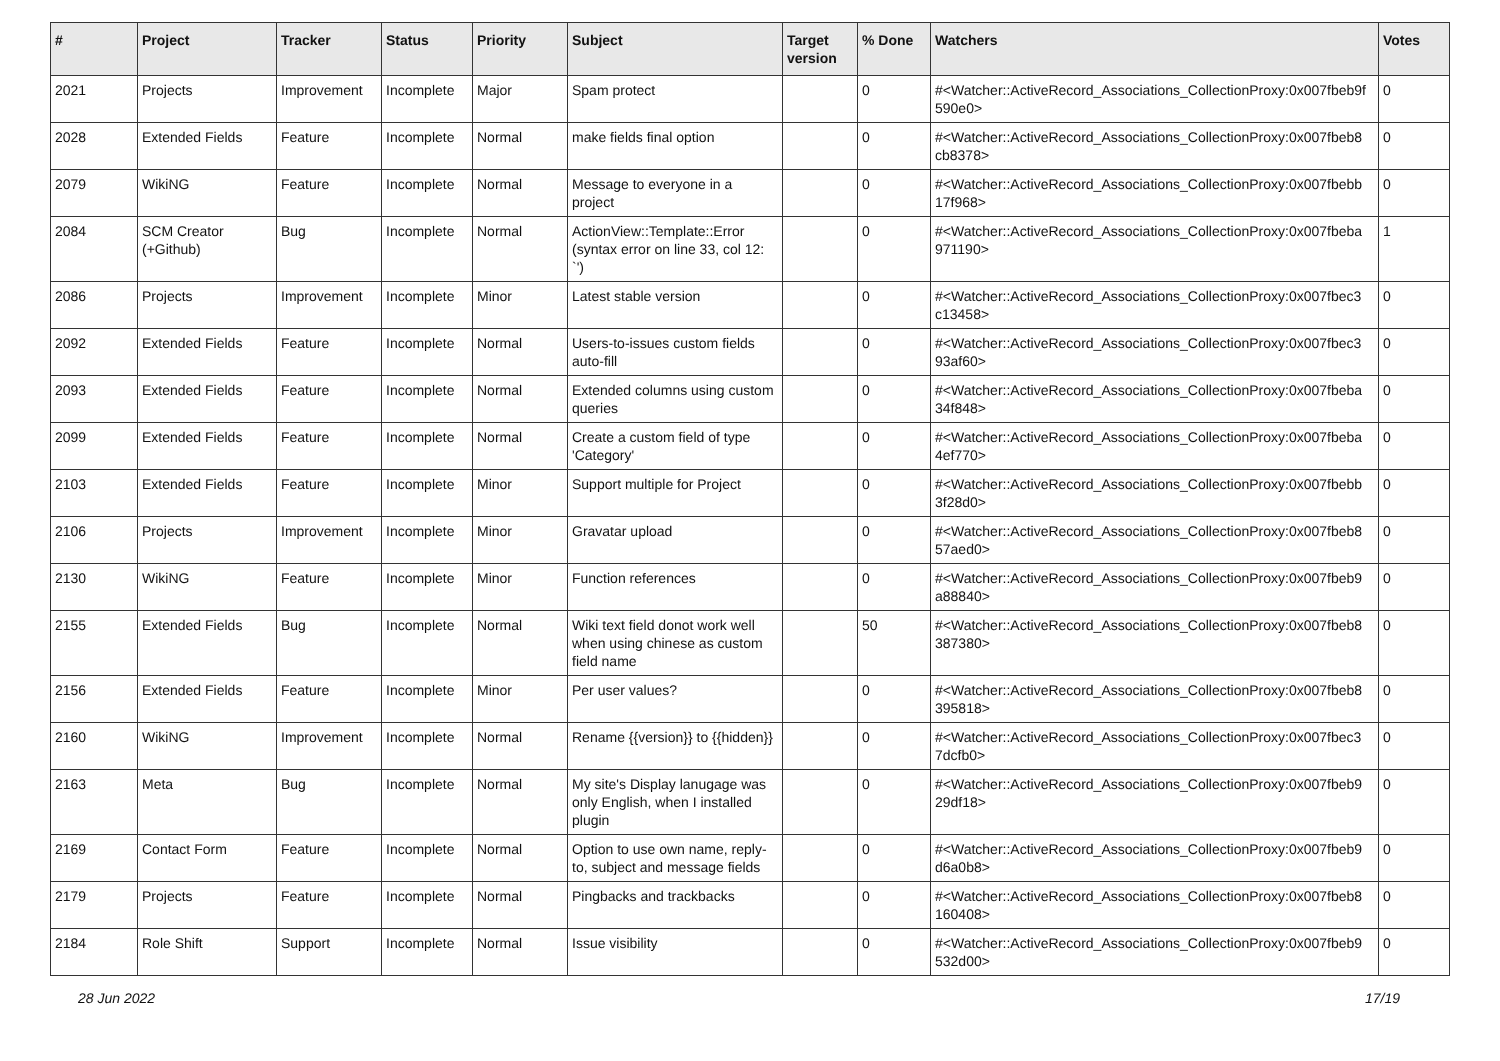| # | Project | Tracker | Status | Priority | Subject | Target version | % Done | Watchers | Votes |
| --- | --- | --- | --- | --- | --- | --- | --- | --- | --- |
| 2021 | Projects | Improvement | Incomplete | Major | Spam protect | | 0 | #<Watcher::ActiveRecord_Associations_CollectionProxy:0x007fbeb9f 590e0> | 0 |
| 2028 | Extended Fields | Feature | Incomplete | Normal | make fields final option | | 0 | #<Watcher::ActiveRecord_Associations_CollectionProxy:0x007fbeb8 cb8378> | 0 |
| 2079 | WikiNG | Feature | Incomplete | Normal | Message to everyone in a project | | 0 | #<Watcher::ActiveRecord_Associations_CollectionProxy:0x007fbebb 17f968> | 0 |
| 2084 | SCM Creator (+Github) | Bug | Incomplete | Normal | ActionView::Template::Error (syntax error on line 33, col 12: `') | | 0 | #<Watcher::ActiveRecord_Associations_CollectionProxy:0x007fbeba 971190> | 1 |
| 2086 | Projects | Improvement | Incomplete | Minor | Latest stable version | | 0 | #<Watcher::ActiveRecord_Associations_CollectionProxy:0x007fbec3 c13458> | 0 |
| 2092 | Extended Fields | Feature | Incomplete | Normal | Users-to-issues custom fields auto-fill | | 0 | #<Watcher::ActiveRecord_Associations_CollectionProxy:0x007fbec3 93af60> | 0 |
| 2093 | Extended Fields | Feature | Incomplete | Normal | Extended columns using custom queries | | 0 | #<Watcher::ActiveRecord_Associations_CollectionProxy:0x007fbeba 34f848> | 0 |
| 2099 | Extended Fields | Feature | Incomplete | Normal | Create a custom field of type 'Category' | | 0 | #<Watcher::ActiveRecord_Associations_CollectionProxy:0x007fbeba 4ef770> | 0 |
| 2103 | Extended Fields | Feature | Incomplete | Minor | Support multiple for Project | | 0 | #<Watcher::ActiveRecord_Associations_CollectionProxy:0x007fbebb 3f28d0> | 0 |
| 2106 | Projects | Improvement | Incomplete | Minor | Gravatar upload | | 0 | #<Watcher::ActiveRecord_Associations_CollectionProxy:0x007fbeb8 57aed0> | 0 |
| 2130 | WikiNG | Feature | Incomplete | Minor | Function references | | 0 | #<Watcher::ActiveRecord_Associations_CollectionProxy:0x007fbeb9 a88840> | 0 |
| 2155 | Extended Fields | Bug | Incomplete | Normal | Wiki text field donot work well when using chinese as custom field name | | 50 | #<Watcher::ActiveRecord_Associations_CollectionProxy:0x007fbeb8 387380> | 0 |
| 2156 | Extended Fields | Feature | Incomplete | Minor | Per user values? | | 0 | #<Watcher::ActiveRecord_Associations_CollectionProxy:0x007fbeb8 395818> | 0 |
| 2160 | WikiNG | Improvement | Incomplete | Normal | Rename {{version}} to {{hidden}} | | 0 | #<Watcher::ActiveRecord_Associations_CollectionProxy:0x007fbec3 7dcfb0> | 0 |
| 2163 | Meta | Bug | Incomplete | Normal | My site's Display lanugage was only English, when I installed plugin | | 0 | #<Watcher::ActiveRecord_Associations_CollectionProxy:0x007fbeb9 29df18> | 0 |
| 2169 | Contact Form | Feature | Incomplete | Normal | Option to use own name, reply-to, subject and message fields | | 0 | #<Watcher::ActiveRecord_Associations_CollectionProxy:0x007fbeb9 d6a0b8> | 0 |
| 2179 | Projects | Feature | Incomplete | Normal | Pingbacks and trackbacks | | 0 | #<Watcher::ActiveRecord_Associations_CollectionProxy:0x007fbeb8 160408> | 0 |
| 2184 | Role Shift | Support | Incomplete | Normal | Issue visibility | | 0 | #<Watcher::ActiveRecord_Associations_CollectionProxy:0x007fbeb9 532d00> | 0 |
28 Jun 2022 17/19